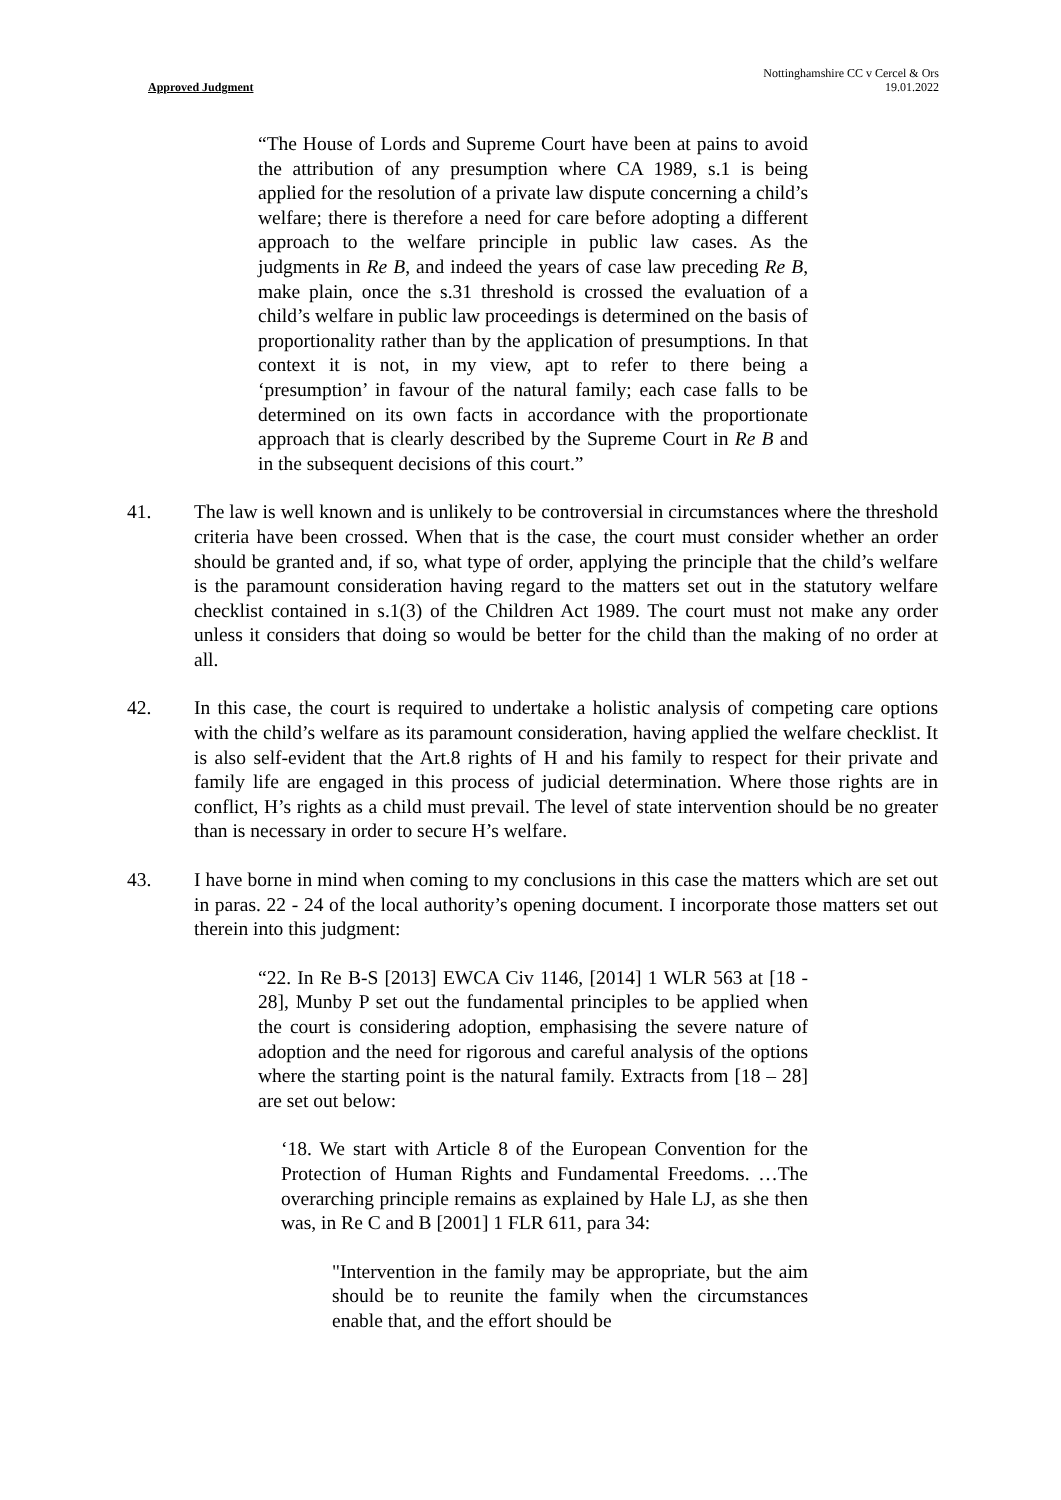Approved Judgment
Nottinghamshire CC v Cercel & Ors
19.01.2022
“The House of Lords and Supreme Court have been at pains to avoid the attribution of any presumption where CA 1989, s.1 is being applied for the resolution of a private law dispute concerning a child’s welfare; there is therefore a need for care before adopting a different approach to the welfare principle in public law cases. As the judgments in Re B, and indeed the years of case law preceding Re B, make plain, once the s.31 threshold is crossed the evaluation of a child’s welfare in public law proceedings is determined on the basis of proportionality rather than by the application of presumptions. In that context it is not, in my view, apt to refer to there being a ‘presumption’ in favour of the natural family; each case falls to be determined on its own facts in accordance with the proportionate approach that is clearly described by the Supreme Court in Re B and in the subsequent decisions of this court.”
41. The law is well known and is unlikely to be controversial in circumstances where the threshold criteria have been crossed. When that is the case, the court must consider whether an order should be granted and, if so, what type of order, applying the principle that the child’s welfare is the paramount consideration having regard to the matters set out in the statutory welfare checklist contained in s.1(3) of the Children Act 1989. The court must not make any order unless it considers that doing so would be better for the child than the making of no order at all.
42. In this case, the court is required to undertake a holistic analysis of competing care options with the child’s welfare as its paramount consideration, having applied the welfare checklist. It is also self-evident that the Art.8 rights of H and his family to respect for their private and family life are engaged in this process of judicial determination. Where those rights are in conflict, H’s rights as a child must prevail. The level of state intervention should be no greater than is necessary in order to secure H’s welfare.
43. I have borne in mind when coming to my conclusions in this case the matters which are set out in paras. 22 - 24 of the local authority’s opening document. I incorporate those matters set out therein into this judgment:
“22. In Re B-S [2013] EWCA Civ 1146, [2014] 1 WLR 563 at [18 - 28], Munby P set out the fundamental principles to be applied when the court is considering adoption, emphasising the severe nature of adoption and the need for rigorous and careful analysis of the options where the starting point is the natural family. Extracts from [18 – 28] are set out below:
‘18. We start with Article 8 of the European Convention for the Protection of Human Rights and Fundamental Freedoms. …The overarching principle remains as explained by Hale LJ, as she then was, in Re C and B [2001] 1 FLR 611, para 34:
"Intervention in the family may be appropriate, but the aim should be to reunite the family when the circumstances enable that, and the effort should be